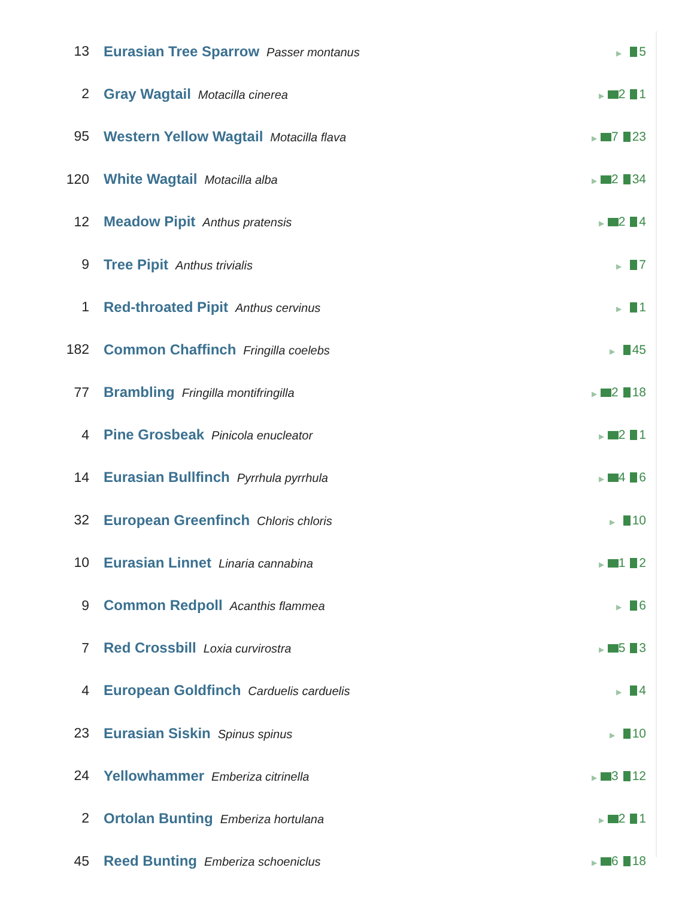| 13 | Eurasian Tree Sparrow Passer montanus | ▶ 5 |
| 2 | Gray Wagtail Motacilla cinerea | ▶ 2 1 |
| 95 | Western Yellow Wagtail Motacilla flava | ▶ 7 23 |
| 120 | White Wagtail Motacilla alba | ▶ 2 34 |
| 12 | Meadow Pipit Anthus pratensis | ▶ 2 4 |
| 9 | Tree Pipit Anthus trivialis | ▶ 7 |
| 1 | Red-throated Pipit Anthus cervinus | ▶ 1 |
| 182 | Common Chaffinch Fringilla coelebs | ▶ 45 |
| 77 | Brambling Fringilla montifringilla | ▶ 2 18 |
| 4 | Pine Grosbeak Pinicola enucleator | ▶ 2 1 |
| 14 | Eurasian Bullfinch Pyrrhula pyrrhula | ▶ 4 6 |
| 32 | European Greenfinch Chloris chloris | ▶ 10 |
| 10 | Eurasian Linnet Linaria cannabina | ▶ 1 2 |
| 9 | Common Redpoll Acanthis flammea | ▶ 6 |
| 7 | Red Crossbill Loxia curvirostra | ▶ 5 3 |
| 4 | European Goldfinch Carduelis carduelis | ▶ 4 |
| 23 | Eurasian Siskin Spinus spinus | ▶ 10 |
| 24 | Yellowhammer Emberiza citrinella | ▶ 3 12 |
| 2 | Ortolan Bunting Emberiza hortulana | ▶ 2 1 |
| 45 | Reed Bunting Emberiza schoeniclus | ▶ 6 18 |